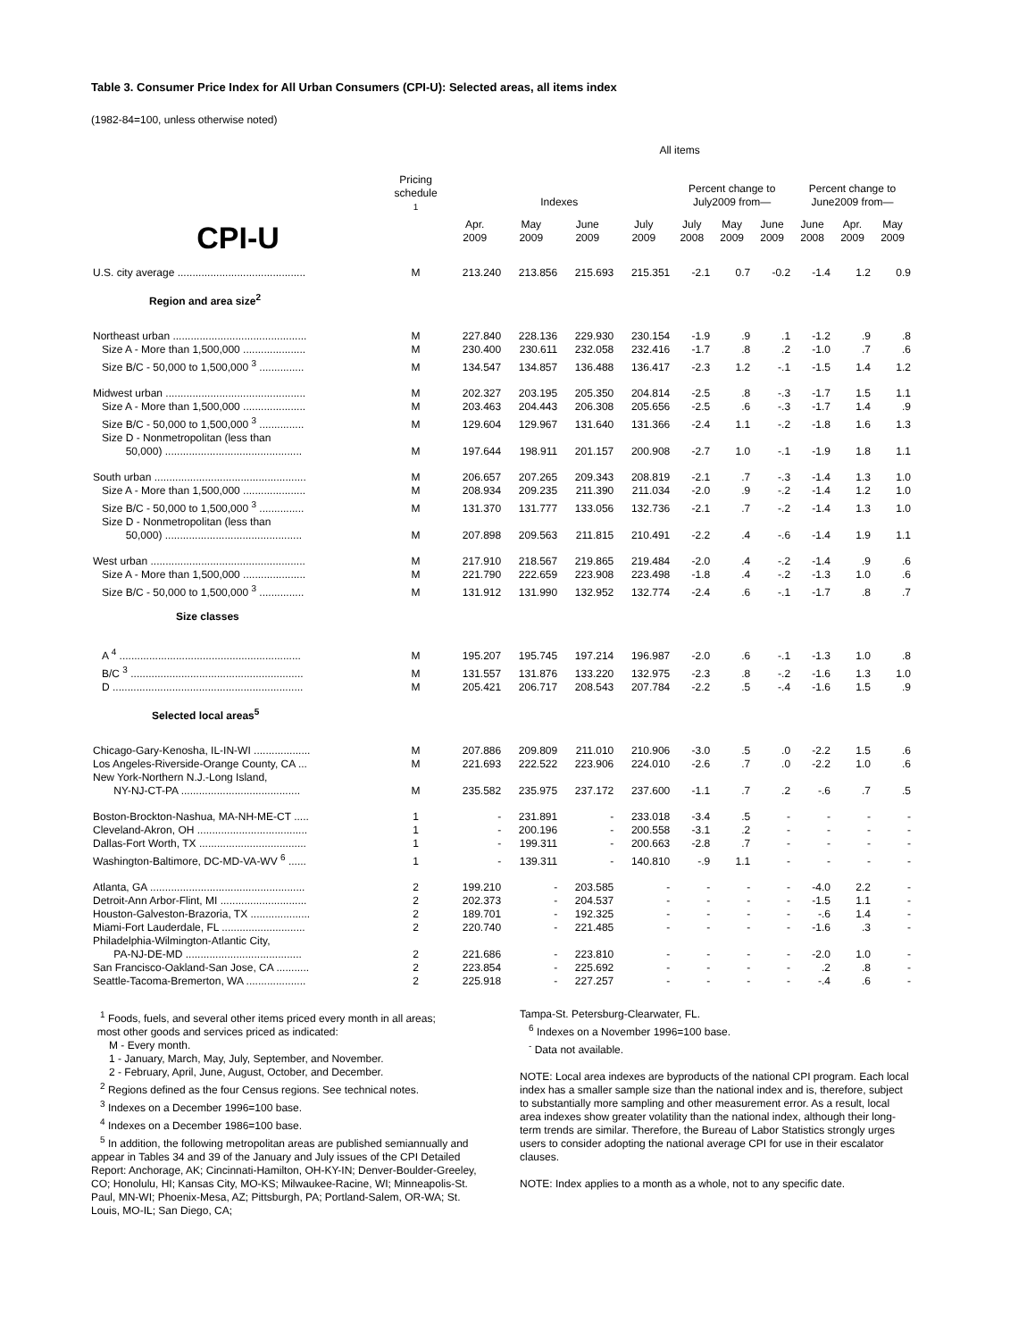Table 3. Consumer Price Index for All Urban Consumers (CPI-U): Selected areas, all items index
(1982-84=100, unless otherwise noted)
| | | All items | | | | | | | | | |
| --- | --- | --- | --- | --- | --- | --- | --- | --- | --- | --- | --- |
| CPI-U | Pricing schedule <sup>1</sup> | Indexes | | | | Percent change to July2009 from— | | | Percent change to June2009 from— | | |
| | | Apr. 2009 | May 2009 | June 2009 | July 2009 | July 2008 | May 2009 | June 2009 | June 2008 | Apr. 2009 | May 2009 |
| U.S. city average ........................................... | M | 213.240 | 213.856 | 215.693 | 215.351 | -2.1 | 0.7 | -0.2 | -1.4 | 1.2 | 0.9 |
| Region and area size<sup>2</sup> | | | | | | | | | | | |
| Northeast urban ............................................. | M | 227.840 | 228.136 | 229.930 | 230.154 | -1.9 | .9 | .1 | -1.2 | .9 | .8 |
| Size A - More than 1,500,000 ..................... | M | 230.400 | 230.611 | 232.058 | 232.416 | -1.7 | .8 | .2 | -1.0 | .7 | .6 |
| Size B/C - 50,000 to 1,500,000 <sup>3</sup> ............... | M | 134.547 | 134.857 | 136.488 | 136.417 | -2.3 | 1.2 | -.1 | -1.5 | 1.4 | 1.2 |
| Midwest urban ............................................... | M | 202.327 | 203.195 | 205.350 | 204.814 | -2.5 | .8 | -.3 | -1.7 | 1.5 | 1.1 |
| Size A - More than 1,500,000 ..................... | M | 203.463 | 204.443 | 206.308 | 205.656 | -2.5 | .6 | -.3 | -1.7 | 1.4 | .9 |
| Size B/C - 50,000 to 1,500,000 <sup>3</sup> ............... | M | 129.604 | 129.967 | 131.640 | 131.366 | -2.4 | 1.1 | -.2 | -1.8 | 1.6 | 1.3 |
| Size D - Nonmetropolitan (less than 50,000) .............................................. | M | 197.644 | 198.911 | 201.157 | 200.908 | -2.7 | 1.0 | -.1 | -1.9 | 1.8 | 1.1 |
| South urban ................................................... | M | 206.657 | 207.265 | 209.343 | 208.819 | -2.1 | .7 | -.3 | -1.4 | 1.3 | 1.0 |
| Size A - More than 1,500,000 ..................... | M | 208.934 | 209.235 | 211.390 | 211.034 | -2.0 | .9 | -.2 | -1.4 | 1.2 | 1.0 |
| Size B/C - 50,000 to 1,500,000 <sup>3</sup> ............... | M | 131.370 | 131.777 | 133.056 | 132.736 | -2.1 | .7 | -.2 | -1.4 | 1.3 | 1.0 |
| Size D - Nonmetropolitan (less than 50,000) .............................................. | M | 207.898 | 209.563 | 211.815 | 210.491 | -2.2 | .4 | -.6 | -1.4 | 1.9 | 1.1 |
| West urban .................................................... | M | 217.910 | 218.567 | 219.865 | 219.484 | -2.0 | .4 | -.2 | -1.4 | .9 | .6 |
| Size A - More than 1,500,000 ..................... | M | 221.790 | 222.659 | 223.908 | 223.498 | -1.8 | .4 | -.2 | -1.3 | 1.0 | .6 |
| Size B/C - 50,000 to 1,500,000 <sup>3</sup> ............... | M | 131.912 | 131.990 | 132.952 | 132.774 | -2.4 | .6 | -.1 | -1.7 | .8 | .7 |
| Size classes | | | | | | | | | | | |
| A <sup>4</sup> ............................................................. | M | 195.207 | 195.745 | 197.214 | 196.987 | -2.0 | .6 | -.1 | -1.3 | 1.0 | .8 |
| B/C <sup>3</sup> .......................................................... | M | 131.557 | 131.876 | 133.220 | 132.975 | -2.3 | .8 | -.2 | -1.6 | 1.3 | 1.0 |
| D ................................................................ | M | 205.421 | 206.717 | 208.543 | 207.784 | -2.2 | .5 | -.4 | -1.6 | 1.5 | .9 |
| Selected local areas<sup>5</sup> | | | | | | | | | | | |
| Chicago-Gary-Kenosha, IL-IN-WI ................... | M | 207.886 | 209.809 | 211.010 | 210.906 | -3.0 | .5 | .0 | -2.2 | 1.5 | .6 |
| Los Angeles-Riverside-Orange County, CA ... | M | 221.693 | 222.522 | 223.906 | 224.010 | -2.6 | .7 | .0 | -2.2 | 1.0 | .6 |
| New York-Northern N.J.-Long Island, NY-NJ-CT-PA ........................................ | M | 235.582 | 235.975 | 237.172 | 237.600 | -1.1 | .7 | .2 | -.6 | .7 | .5 |
| Boston-Brockton-Nashua, MA-NH-ME-CT ..... | 1 | - | 231.891 | - | 233.018 | -3.4 | .5 | - | - | - | - |
| Cleveland-Akron, OH ..................................... | 1 | - | 200.196 | - | 200.558 | -3.1 | .2 | - | - | - | - |
| Dallas-Fort Worth, TX .................................... | 1 | - | 199.311 | - | 200.663 | -2.8 | .7 | - | - | - | - |
| Washington-Baltimore, DC-MD-VA-WV <sup>6</sup> ...... | 1 | - | 139.311 | - | 140.810 | -.9 | 1.1 | - | - | - | - |
| Atlanta, GA .................................................... | 2 | 199.210 | - | 203.585 | - | - | - | - | -4.0 | 2.2 | - |
| Detroit-Ann Arbor-Flint, MI ............................. | 2 | 202.373 | - | 204.537 | - | - | - | - | -1.5 | 1.1 | - |
| Houston-Galveston-Brazoria, TX .................... | 2 | 189.701 | - | 192.325 | - | - | - | - | -.6 | 1.4 | - |
| Miami-Fort Lauderdale, FL ............................ | 2 | 220.740 | - | 221.485 | - | - | - | - | -1.6 | .3 | - |
| Philadelphia-Wilmington-Atlantic City, PA-NJ-DE-MD ....................................... | 2 | 221.686 | - | 223.810 | - | - | - | - | -2.0 | 1.0 | - |
| San Francisco-Oakland-San Jose, CA ........... | 2 | 223.854 | - | 225.692 | - | - | - | - | .2 | .8 | - |
| Seattle-Tacoma-Bremerton, WA .................... | 2 | 225.918 | - | 227.257 | - | - | - | - | -.4 | .6 | - |
<sup>1</sup> Foods, fuels, and several other items priced every month in all areas;
most other goods and services priced as indicated:
M - Every month.
1 - January, March, May, July, September, and November.
2 - February, April, June, August, October, and December.
<sup>2</sup> Regions defined as the four Census regions. See technical notes.
<sup>3</sup> Indexes on a December 1996=100 base.
<sup>4</sup> Indexes on a December 1986=100 base.
<sup>5</sup> In addition, the following metropolitan areas are published semiannually and appear in Tables 34 and 39 of the January and July issues of the CPI Detailed Report: Anchorage, AK; Cincinnati-Hamilton, OH-KY-IN; Denver-Boulder-Greeley, CO; Honolulu, HI; Kansas City, MO-KS; Milwaukee-Racine, WI; Minneapolis-St. Paul, MN-WI; Phoenix-Mesa, AZ; Pittsburgh, PA; Portland-Salem, OR-WA; St. Louis, MO-IL; San Diego, CA;
Tampa-St. Petersburg-Clearwater, FL.
<sup>6</sup> Indexes on a November 1996=100 base.
<sup>-</sup> Data not available.
NOTE: Local area indexes are byproducts of the national CPI program. Each local index has a smaller sample size than the national index and is, therefore, subject to substantially more sampling and other measurement error. As a result, local area indexes show greater volatility than the national index, although their long-term trends are similar. Therefore, the Bureau of Labor Statistics strongly urges users to consider adopting the national average CPI for use in their escalator clauses.
NOTE: Index applies to a month as a whole, not to any specific date.